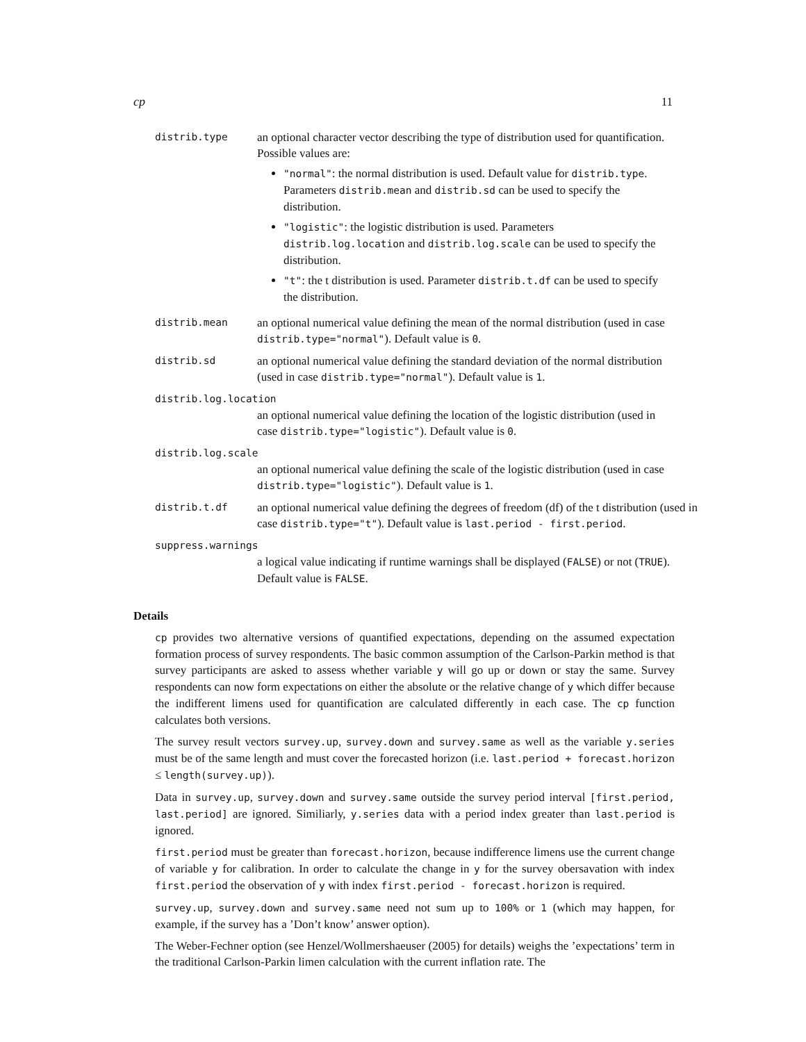cp 11
distrib.type
an optional character vector describing the type of distribution used for quantification. Possible values are:
"normal": the normal distribution is used. Default value for distrib.type. Parameters distrib.mean and distrib.sd can be used to specify the distribution.
"logistic": the logistic distribution is used. Parameters distrib.log.location and distrib.log.scale can be used to specify the distribution.
"t": the t distribution is used. Parameter distrib.t.df can be used to specify the distribution.
distrib.mean
an optional numerical value defining the mean of the normal distribution (used in case distrib.type="normal"). Default value is 0.
distrib.sd
an optional numerical value defining the standard deviation of the normal distribution (used in case distrib.type="normal"). Default value is 1.
distrib.log.location
an optional numerical value defining the location of the logistic distribution (used in case distrib.type="logistic"). Default value is 0.
distrib.log.scale
an optional numerical value defining the scale of the logistic distribution (used in case distrib.type="logistic"). Default value is 1.
distrib.t.df
an optional numerical value defining the degrees of freedom (df) of the t distribution (used in case distrib.type="t"). Default value is last.period - first.period.
suppress.warnings
a logical value indicating if runtime warnings shall be displayed (FALSE) or not (TRUE). Default value is FALSE.
Details
cp provides two alternative versions of quantified expectations, depending on the assumed expectation formation process of survey respondents. The basic common assumption of the Carlson-Parkin method is that survey participants are asked to assess whether variable y will go up or down or stay the same. Survey respondents can now form expectations on either the absolute or the relative change of y which differ because the indifferent limens used for quantification are calculated differently in each case. The cp function calculates both versions.
The survey result vectors survey.up, survey.down and survey.same as well as the variable y.series must be of the same length and must cover the forecasted horizon (i.e. last.period + forecast.horizon ≤ length(survey.up)).
Data in survey.up, survey.down and survey.same outside the survey period interval [first.period, last.period] are ignored. Similiarly, y.series data with a period index greater than last.period is ignored.
first.period must be greater than forecast.horizon, because indifference limens use the current change of variable y for calibration. In order to calculate the change in y for the survey obersavation with index first.period the observation of y with index first.period - forecast.horizon is required.
survey.up, survey.down and survey.same need not sum up to 100% or 1 (which may happen, for example, if the survey has a ’Don’t know’ answer option).
The Weber-Fechner option (see Henzel/Wollmershaeuser (2005) for details) weighs the ’expectations’ term in the traditional Carlson-Parkin limen calculation with the current inflation rate. The